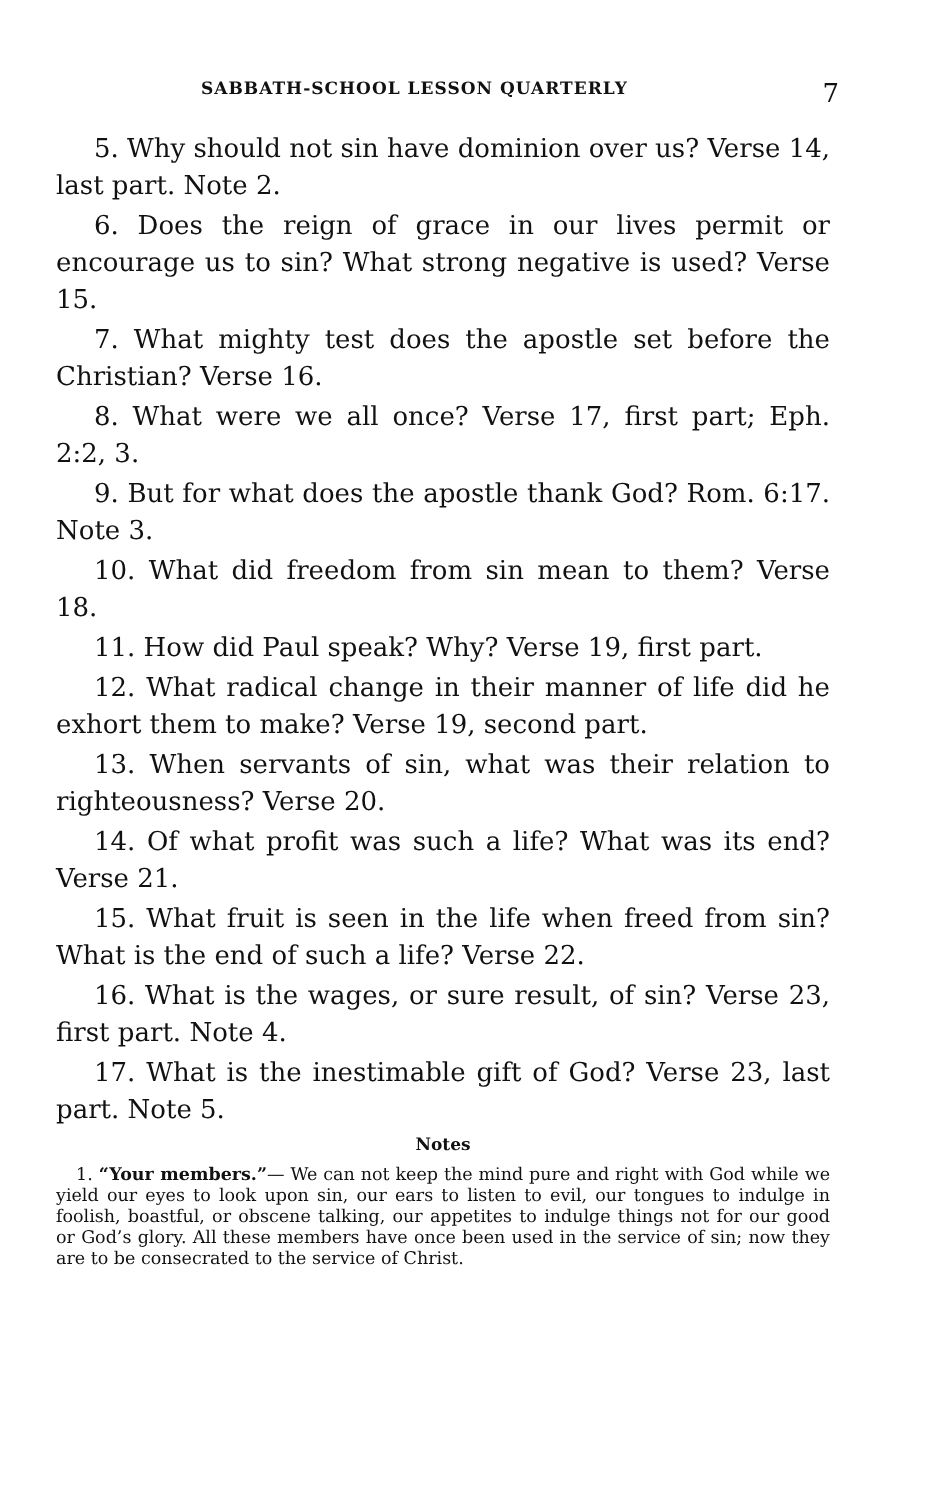SABBATH-SCHOOL LESSON QUARTERLY 7
5. Why should not sin have dominion over us? Verse 14, last part. Note 2.
6. Does the reign of grace in our lives permit or encourage us to sin? What strong negative is used? Verse 15.
7. What mighty test does the apostle set before the Christian? Verse 16.
8. What were we all once? Verse 17, first part; Eph. 2:2, 3.
9. But for what does the apostle thank God? Rom. 6:17. Note 3.
10. What did freedom from sin mean to them? Verse 18.
11. How did Paul speak? Why? Verse 19, first part.
12. What radical change in their manner of life did he exhort them to make? Verse 19, second part.
13. When servants of sin, what was their relation to righteousness? Verse 20.
14. Of what profit was such a life? What was its end? Verse 21.
15. What fruit is seen in the life when freed from sin? What is the end of such a life? Verse 22.
16. What is the wages, or sure result, of sin? Verse 23, first part. Note 4.
17. What is the inestimable gift of God? Verse 23, last part. Note 5.
Notes
1. “Your members.”— We can not keep the mind pure and right with God while we yield our eyes to look upon sin, our ears to listen to evil, our tongues to indulge in foolish, boastful, or obscene talking, our appetites to indulge things not for our good or God’s glory. All these members have once been used in the service of sin; now they are to be consecrated to the service of Christ.